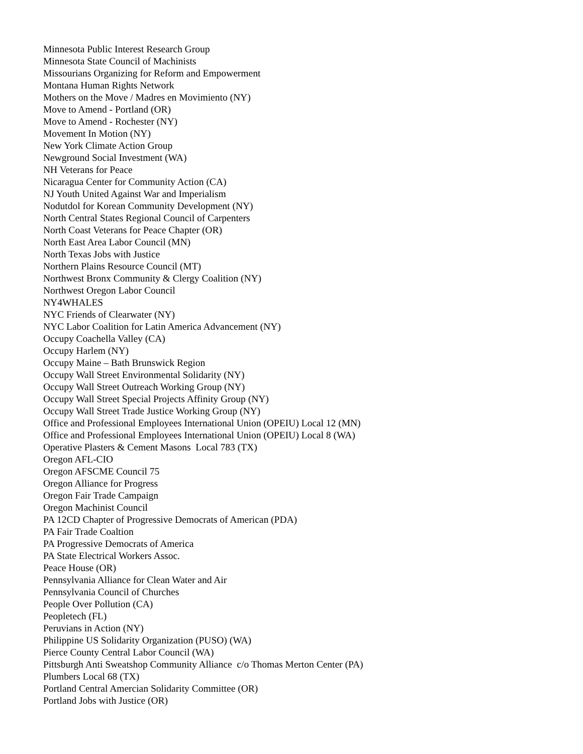Minnesota Public Interest Research Group
Minnesota State Council of Machinists
Missourians Organizing for Reform and Empowerment
Montana Human Rights Network
Mothers on the Move / Madres en Movimiento (NY)
Move to Amend - Portland (OR)
Move to Amend - Rochester (NY)
Movement In Motion (NY)
New York Climate Action Group
Newground Social Investment (WA)
NH Veterans for Peace
Nicaragua Center for Community Action (CA)
NJ Youth United Against War and Imperialism
Nodutdol for Korean Community Development (NY)
North Central States Regional Council of Carpenters
North Coast Veterans for Peace Chapter (OR)
North East Area Labor Council (MN)
North Texas Jobs with Justice
Northern Plains Resource Council (MT)
Northwest Bronx Community & Clergy Coalition (NY)
Northwest Oregon Labor Council
NY4WHALES
NYC Friends of Clearwater (NY)
NYC Labor Coalition for Latin America Advancement (NY)
Occupy Coachella Valley (CA)
Occupy Harlem (NY)
Occupy Maine – Bath Brunswick Region
Occupy Wall Street Environmental Solidarity (NY)
Occupy Wall Street Outreach Working Group (NY)
Occupy Wall Street Special Projects Affinity Group (NY)
Occupy Wall Street Trade Justice Working Group (NY)
Office and Professional Employees International Union (OPEIU) Local 12 (MN)
Office and Professional Employees International Union (OPEIU) Local 8 (WA)
Operative Plasters & Cement Masons Local 783 (TX)
Oregon AFL-CIO
Oregon AFSCME Council 75
Oregon Alliance for Progress
Oregon Fair Trade Campaign
Oregon Machinist Council
PA 12CD Chapter of Progressive Democrats of American (PDA)
PA Fair Trade Coaltion
PA Progressive Democrats of America
PA State Electrical Workers Assoc.
Peace House (OR)
Pennsylvania Alliance for Clean Water and Air
Pennsylvania Council of Churches
People Over Pollution (CA)
Peopletech (FL)
Peruvians in Action (NY)
Philippine US Solidarity Organization (PUSO) (WA)
Pierce County Central Labor Council (WA)
Pittsburgh Anti Sweatshop Community Alliance c/o Thomas Merton Center (PA)
Plumbers Local 68 (TX)
Portland Central Amercian Solidarity Committee (OR)
Portland Jobs with Justice (OR)